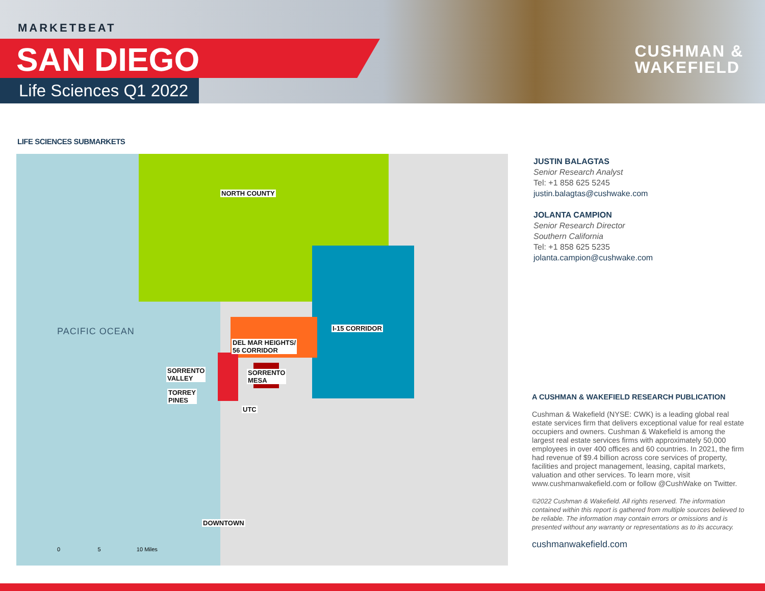MARKETBEAT
SAN DIEGO
Life Sciences Q1 2022
CUSHMAN &
WAKEFIELD
LIFE SCIENCES SUBMARKETS
PACIFIC OCEAN
NORTH COUNTY
I-15 CORRIDOR
DEL MAR HEIGHTS/
56 CORRIDOR
SORRENTO
VALLEY
SORRENTO
MESA
TORREY
PINES
UTC
DOWNTOWN
0 5 10 Miles
JUSTIN BALAGTAS
Senior Research Analyst
Tel: +1 858 625 5245
justin.balagtas@cushwake.com
JOLANTA CAMPION
Senior Research Director
Southern California
Tel: +1 858 625 5235
jolanta.campion@cushwake.com
A CUSHMAN & WAKEFIELD RESEARCH PUBLICATION
Cushman & Wakefield (NYSE: CWK) is a leading global real estate services firm that delivers exceptional value for real estate occupiers and owners. Cushman & Wakefield is among the largest real estate services firms with approximately 50,000 employees in over 400 offices and 60 countries. In 2021, the firm had revenue of $9.4 billion across core services of property, facilities and project management, leasing, capital markets, valuation and other services. To learn more, visit www.cushmanwakefield.com or follow @CushWake on Twitter.
©2022 Cushman & Wakefield. All rights reserved. The information contained within this report is gathered from multiple sources believed to be reliable. The information may contain errors or omissions and is presented without any warranty or representations as to its accuracy.
cushmanwakefield.com